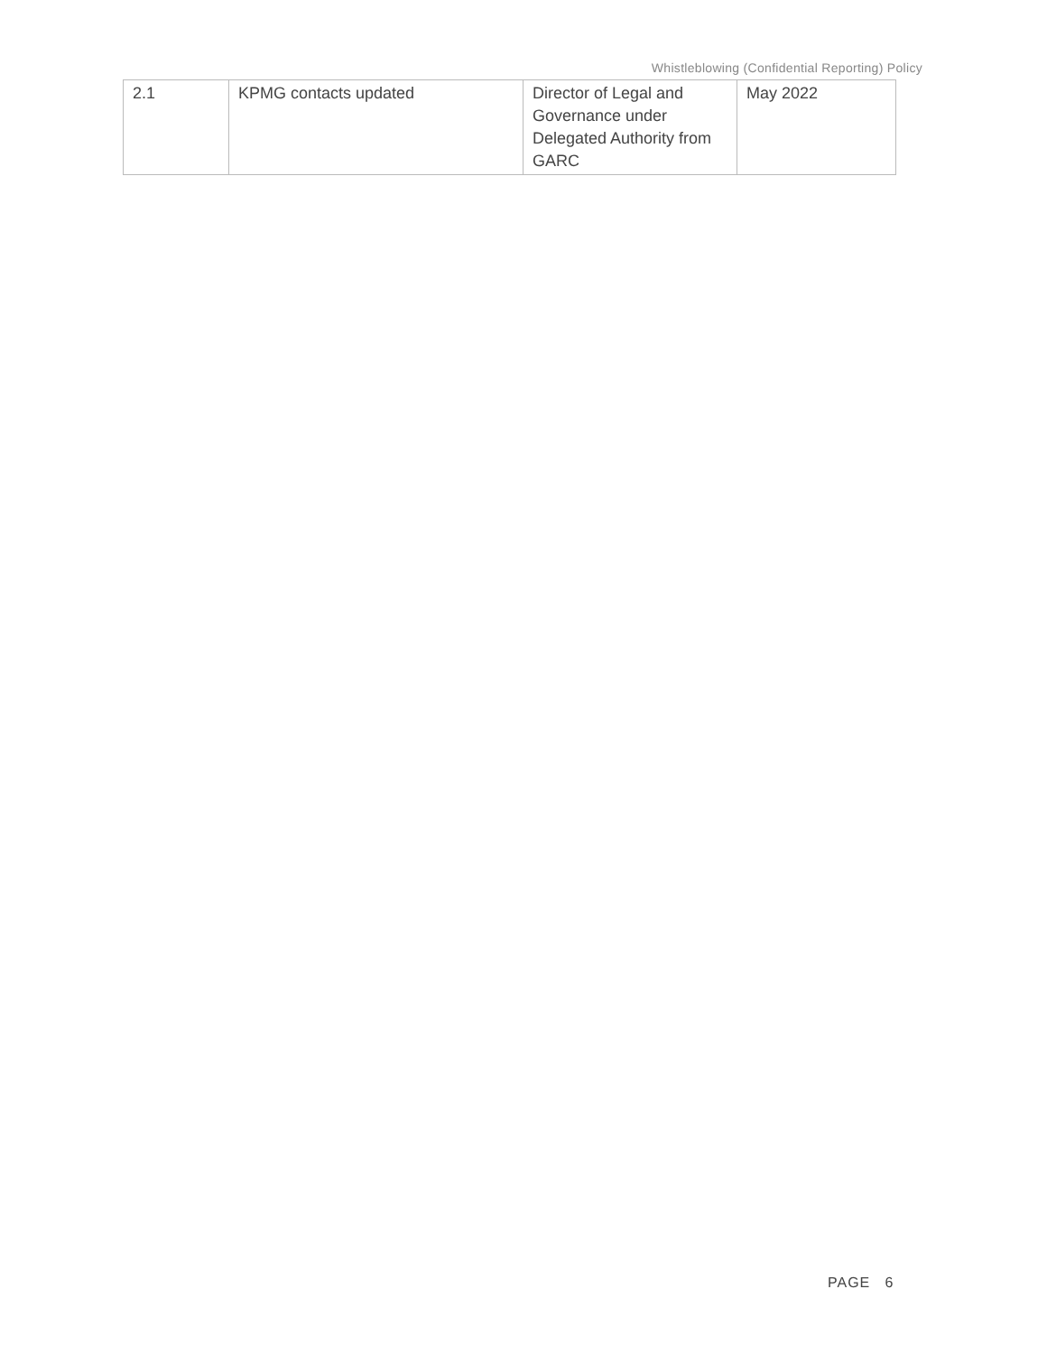Whistleblowing (Confidential Reporting) Policy
| 2.1 | KPMG contacts updated | Director of Legal and Governance under Delegated Authority from GARC | May 2022 |
PAGE 6